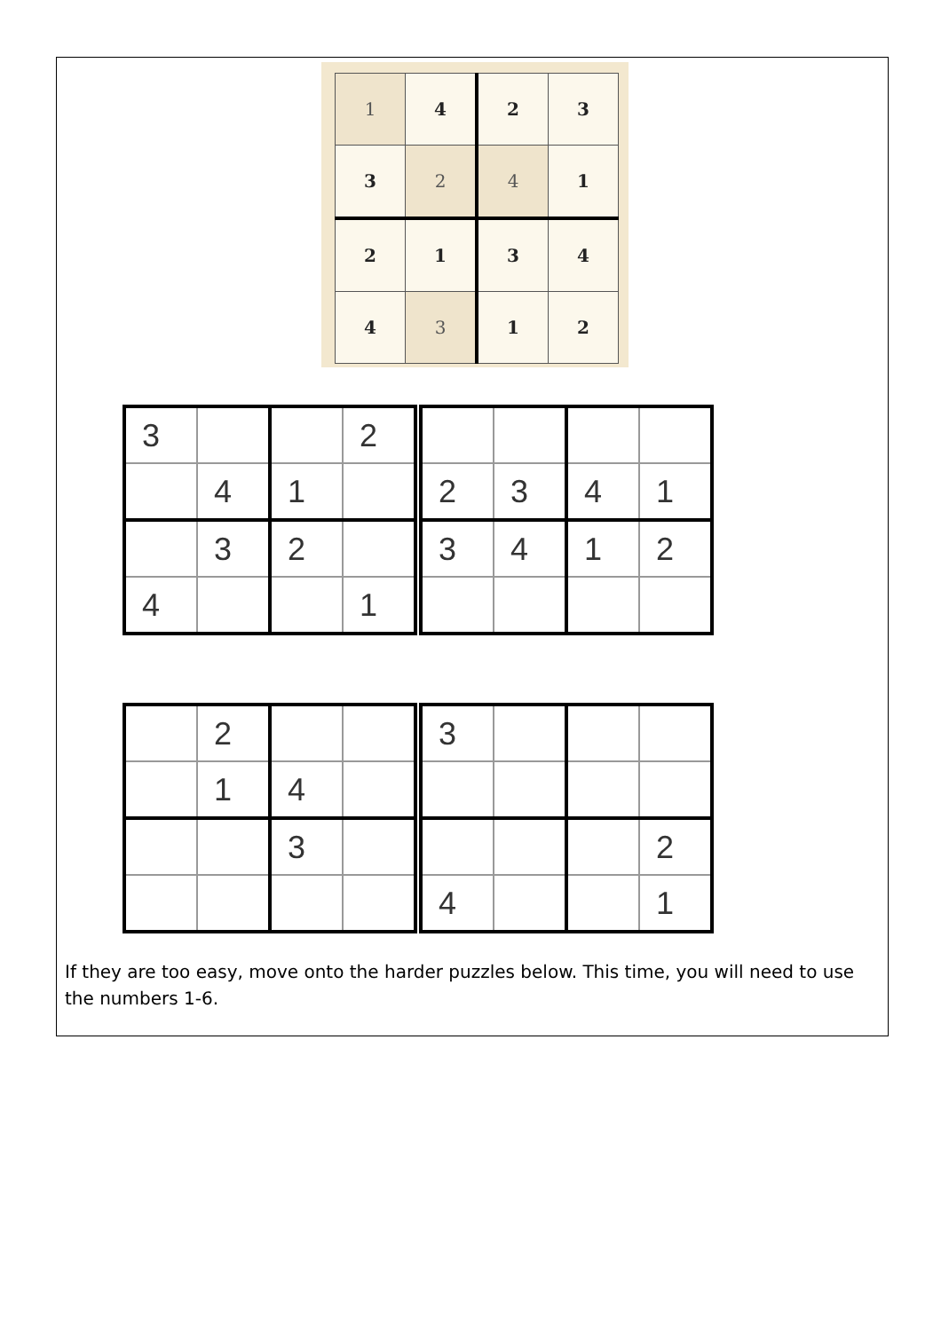| 1 | 4 | 2 | 3 |
| 3 | 2 | 4 | 1 |
| 2 | 1 | 3 | 4 |
| 4 | 3 | 1 | 2 |
| 3 | | | 2 |
| | 4 | 1 | |
| | 3 | 2 | |
| 4 | | | 1 |
| 2 | 3 | 4 | 1 |
| 3 | 4 | 1 | 2 |
| | 2 | | |
| | 1 | 4 | |
| | | 3 | |
| 3 | | | |
| | | | 2 |
| 4 | | | 1 |
If they are too easy, move onto the harder puzzles below. This time, you will need to use the numbers 1-6.